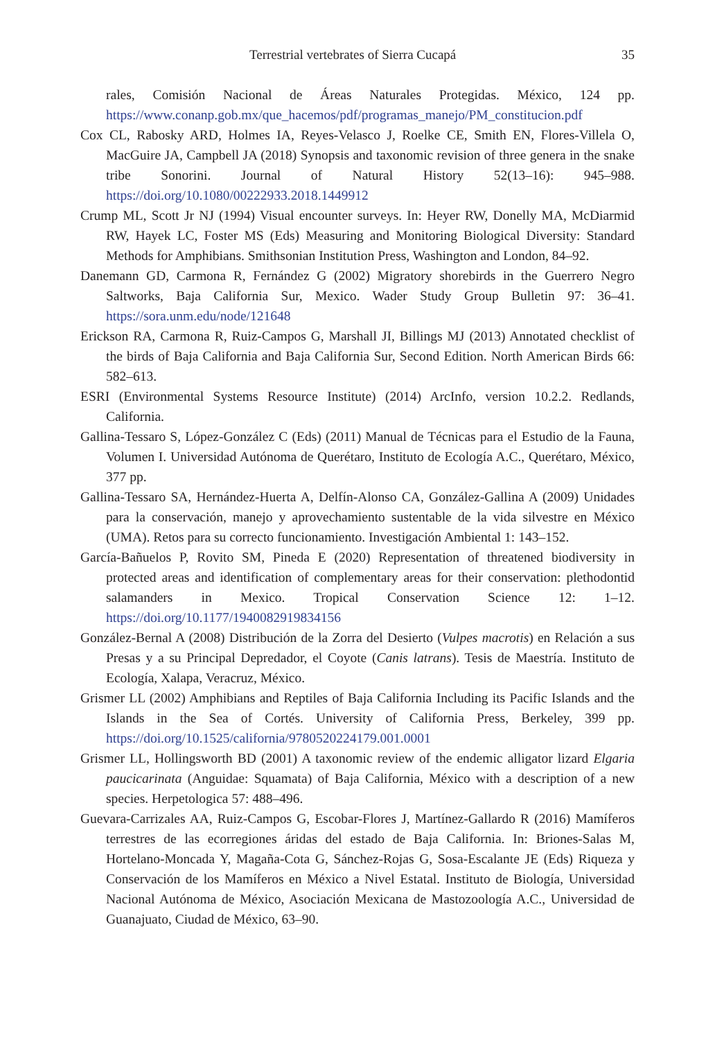Terrestrial vertebrates of Sierra Cucapá 35
rales, Comisión Nacional de Áreas Naturales Protegidas. México, 124 pp. https://www.conanp.gob.mx/que_hacemos/pdf/programas_manejo/PM_constitucion.pdf
Cox CL, Rabosky ARD, Holmes IA, Reyes-Velasco J, Roelke CE, Smith EN, Flores-Villela O, MacGuire JA, Campbell JA (2018) Synopsis and taxonomic revision of three genera in the snake tribe Sonorini. Journal of Natural History 52(13–16): 945–988. https://doi.org/10.1080/00222933.2018.1449912
Crump ML, Scott Jr NJ (1994) Visual encounter surveys. In: Heyer RW, Donelly MA, McDiarmid RW, Hayek LC, Foster MS (Eds) Measuring and Monitoring Biological Diversity: Standard Methods for Amphibians. Smithsonian Institution Press, Washington and London, 84–92.
Danemann GD, Carmona R, Fernández G (2002) Migratory shorebirds in the Guerrero Negro Saltworks, Baja California Sur, Mexico. Wader Study Group Bulletin 97: 36–41. https://sora.unm.edu/node/121648
Erickson RA, Carmona R, Ruiz-Campos G, Marshall JI, Billings MJ (2013) Annotated checklist of the birds of Baja California and Baja California Sur, Second Edition. North American Birds 66: 582–613.
ESRI (Environmental Systems Resource Institute) (2014) ArcInfo, version 10.2.2. Redlands, California.
Gallina-Tessaro S, López-González C (Eds) (2011) Manual de Técnicas para el Estudio de la Fauna, Volumen I. Universidad Autónoma de Querétaro, Instituto de Ecología A.C., Querétaro, México, 377 pp.
Gallina-Tessaro SA, Hernández-Huerta A, Delfín-Alonso CA, González-Gallina A (2009) Unidades para la conservación, manejo y aprovechamiento sustentable de la vida silvestre en México (UMA). Retos para su correcto funcionamiento. Investigación Ambiental 1: 143–152.
García-Bañuelos P, Rovito SM, Pineda E (2020) Representation of threatened biodiversity in protected areas and identification of complementary areas for their conservation: plethodontid salamanders in Mexico. Tropical Conservation Science 12: 1–12. https://doi.org/10.1177/1940082919834156
González-Bernal A (2008) Distribución de la Zorra del Desierto (Vulpes macrotis) en Relación a sus Presas y a su Principal Depredador, el Coyote (Canis latrans). Tesis de Maestría. Instituto de Ecología, Xalapa, Veracruz, México.
Grismer LL (2002) Amphibians and Reptiles of Baja California Including its Pacific Islands and the Islands in the Sea of Cortés. University of California Press, Berkeley, 399 pp. https://doi.org/10.1525/california/9780520224179.001.0001
Grismer LL, Hollingsworth BD (2001) A taxonomic review of the endemic alligator lizard Elgaria paucicarinata (Anguidae: Squamata) of Baja California, México with a description of a new species. Herpetologica 57: 488–496.
Guevara-Carrizales AA, Ruiz-Campos G, Escobar-Flores J, Martínez-Gallardo R (2016) Mamíferos terrestres de las ecorregiones áridas del estado de Baja California. In: Briones-Salas M, Hortelano-Moncada Y, Magaña-Cota G, Sánchez-Rojas G, Sosa-Escalante JE (Eds) Riqueza y Conservación de los Mamíferos en México a Nivel Estatal. Instituto de Biología, Universidad Nacional Autónoma de México, Asociación Mexicana de Mastozoología A.C., Universidad de Guanajuato, Ciudad de México, 63–90.